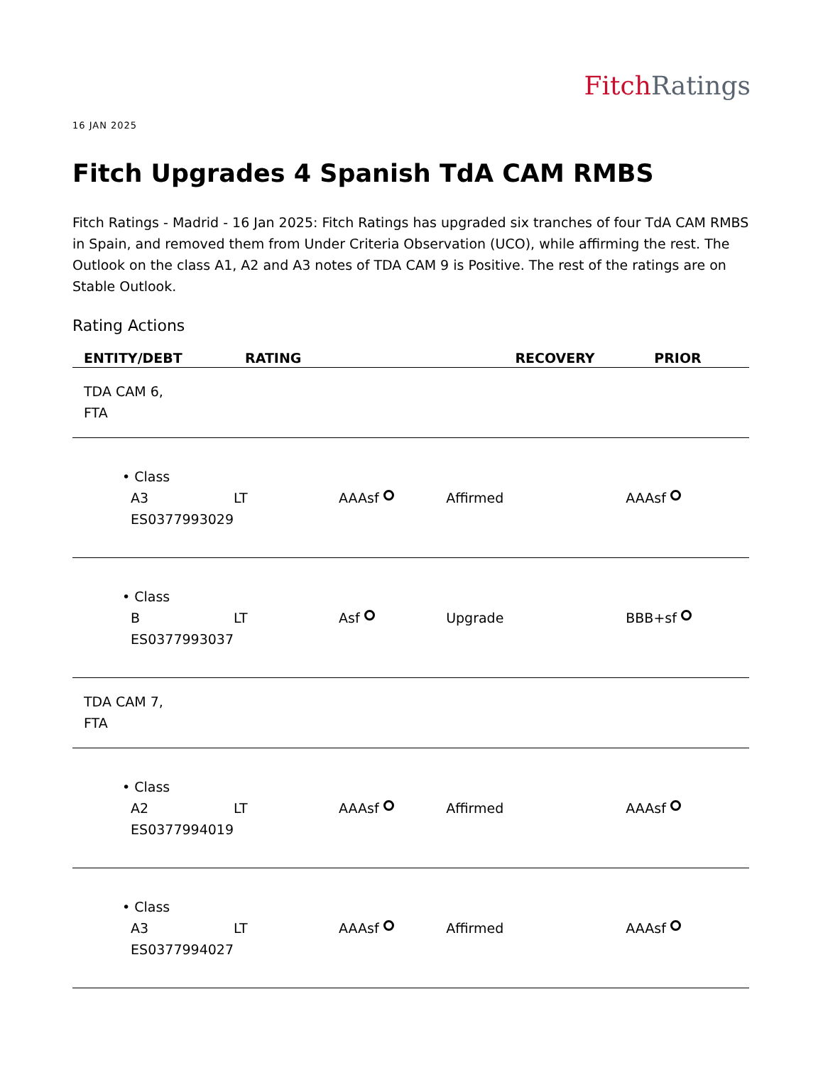Fitch Ratings
16 JAN 2025
Fitch Upgrades 4 Spanish TdA CAM RMBS
Fitch Ratings - Madrid - 16 Jan 2025: Fitch Ratings has upgraded six tranches of four TdA CAM RMBS in Spain, and removed them from Under Criteria Observation (UCO), while affirming the rest. The Outlook on the class A1, A2 and A3 notes of TDA CAM 9 is Positive. The rest of the ratings are on Stable Outlook.
Rating Actions
| ENTITY/DEBT | RATING | | | RECOVERY | PRIOR |
| --- | --- | --- | --- | --- | --- |
| TDA CAM 6, FTA | | | | | |
| • Class A3 ES0377993029 | LT | AAAsf | Affirmed | | AAAsf |
| • Class B ES0377993037 | LT | Asf | Upgrade | | BBB+sf |
| TDA CAM 7, FTA | | | | | |
| • Class A2 ES0377994019 | LT | AAAsf | Affirmed | | AAAsf |
| • Class A3 ES0377994027 | LT | AAAsf | Affirmed | | AAAsf |